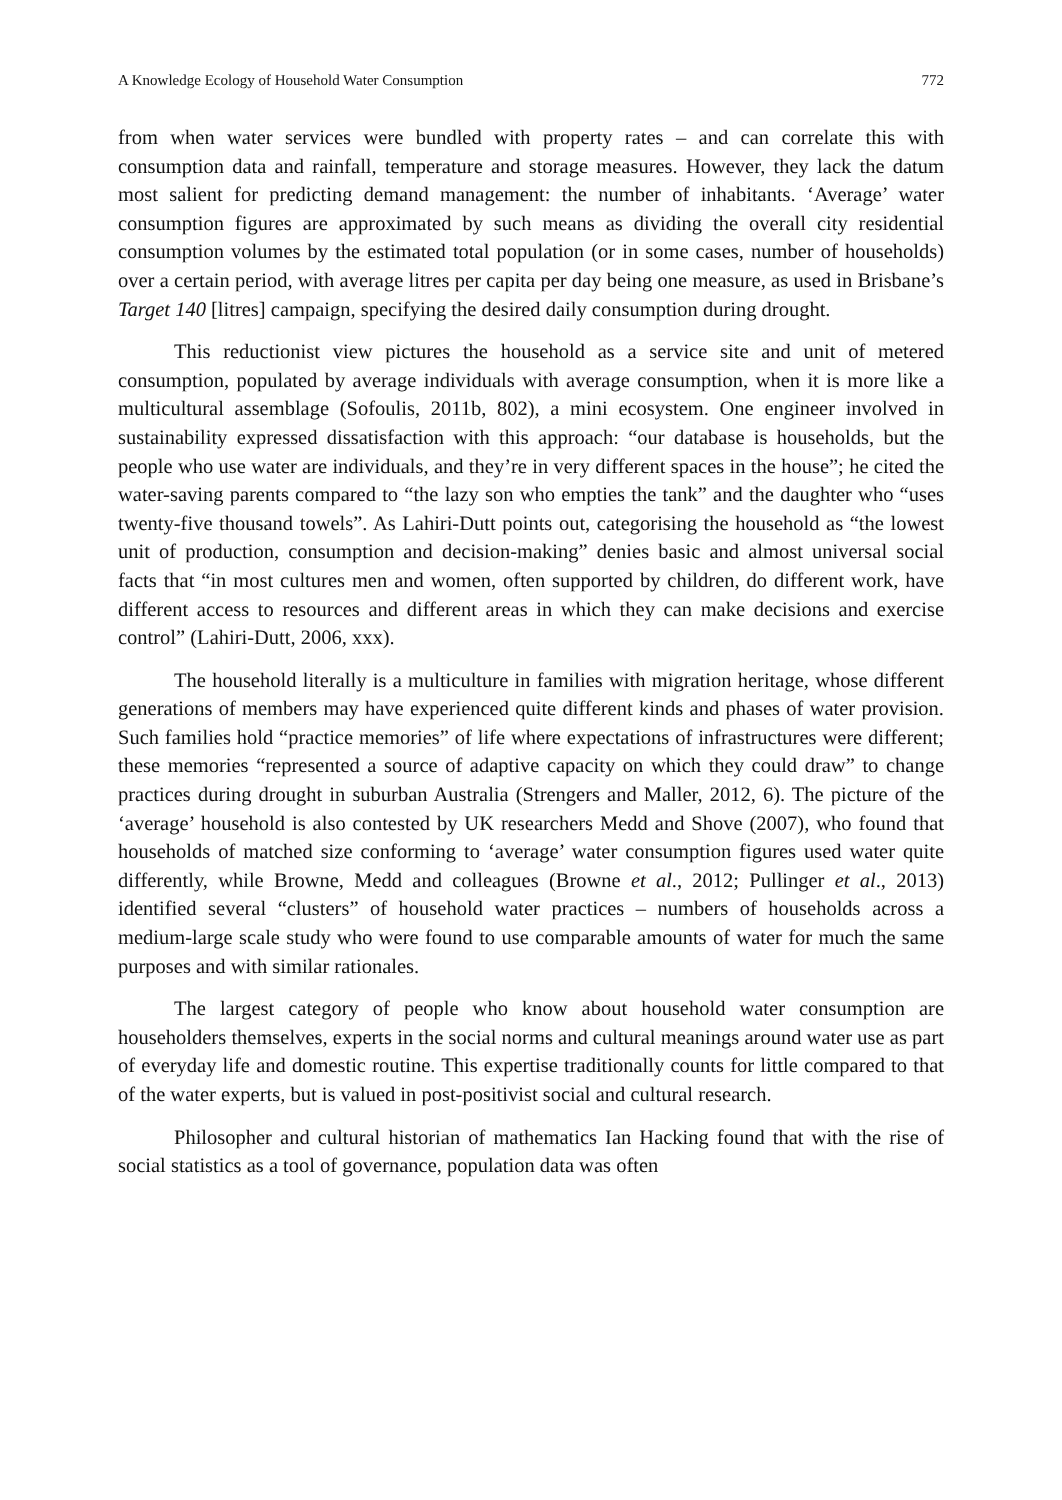A Knowledge Ecology of Household Water Consumption 772
from when water services were bundled with property rates – and can correlate this with consumption data and rainfall, temperature and storage measures. However, they lack the datum most salient for predicting demand management: the number of inhabitants. ‘Average’ water consumption figures are approximated by such means as dividing the overall city residential consumption volumes by the estimated total population (or in some cases, number of households) over a certain period, with average litres per capita per day being one measure, as used in Brisbane’s Target 140 [litres] campaign, specifying the desired daily consumption during drought.
This reductionist view pictures the household as a service site and unit of metered consumption, populated by average individuals with average consumption, when it is more like a multicultural assemblage (Sofoulis, 2011b, 802), a mini ecosystem. One engineer involved in sustainability expressed dissatisfaction with this approach: “our database is households, but the people who use water are individuals, and they’re in very different spaces in the house”; he cited the water-saving parents compared to “the lazy son who empties the tank” and the daughter who “uses twenty-five thousand towels”. As Lahiri-Dutt points out, categorising the household as “the lowest unit of production, consumption and decision-making” denies basic and almost universal social facts that “in most cultures men and women, often supported by children, do different work, have different access to resources and different areas in which they can make decisions and exercise control” (Lahiri-Dutt, 2006, xxx).
The household literally is a multiculture in families with migration heritage, whose different generations of members may have experienced quite different kinds and phases of water provision. Such families hold “practice memories” of life where expectations of infrastructures were different; these memories “represented a source of adaptive capacity on which they could draw” to change practices during drought in suburban Australia (Strengers and Maller, 2012, 6). The picture of the ‘average’ household is also contested by UK researchers Medd and Shove (2007), who found that households of matched size conforming to ‘average’ water consumption figures used water quite differently, while Browne, Medd and colleagues (Browne et al., 2012; Pullinger et al., 2013) identified several “clusters” of household water practices – numbers of households across a medium-large scale study who were found to use comparable amounts of water for much the same purposes and with similar rationales.
The largest category of people who know about household water consumption are householders themselves, experts in the social norms and cultural meanings around water use as part of everyday life and domestic routine. This expertise traditionally counts for little compared to that of the water experts, but is valued in post-positivist social and cultural research.
Philosopher and cultural historian of mathematics Ian Hacking found that with the rise of social statistics as a tool of governance, population data was often